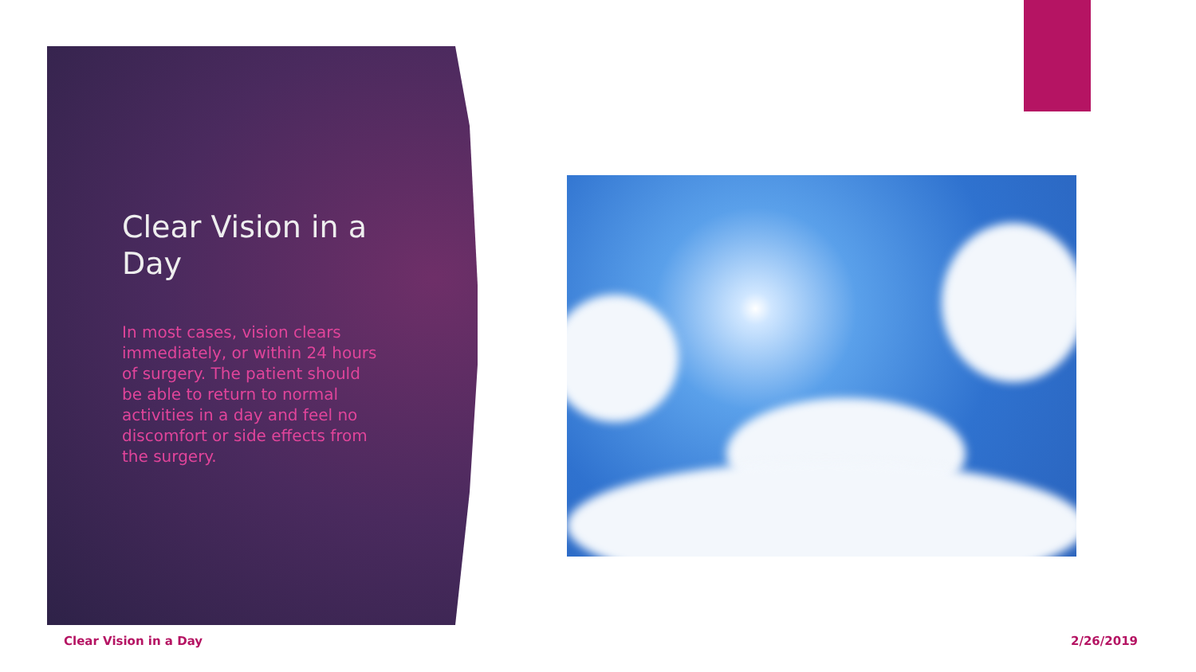Clear Vision in a Day
In most cases, vision clears immediately, or within 24 hours of surgery. The patient should be able to return to normal activities in a day and feel no discomfort or side effects from the surgery.
Clear Vision in a Day 2/26/2019